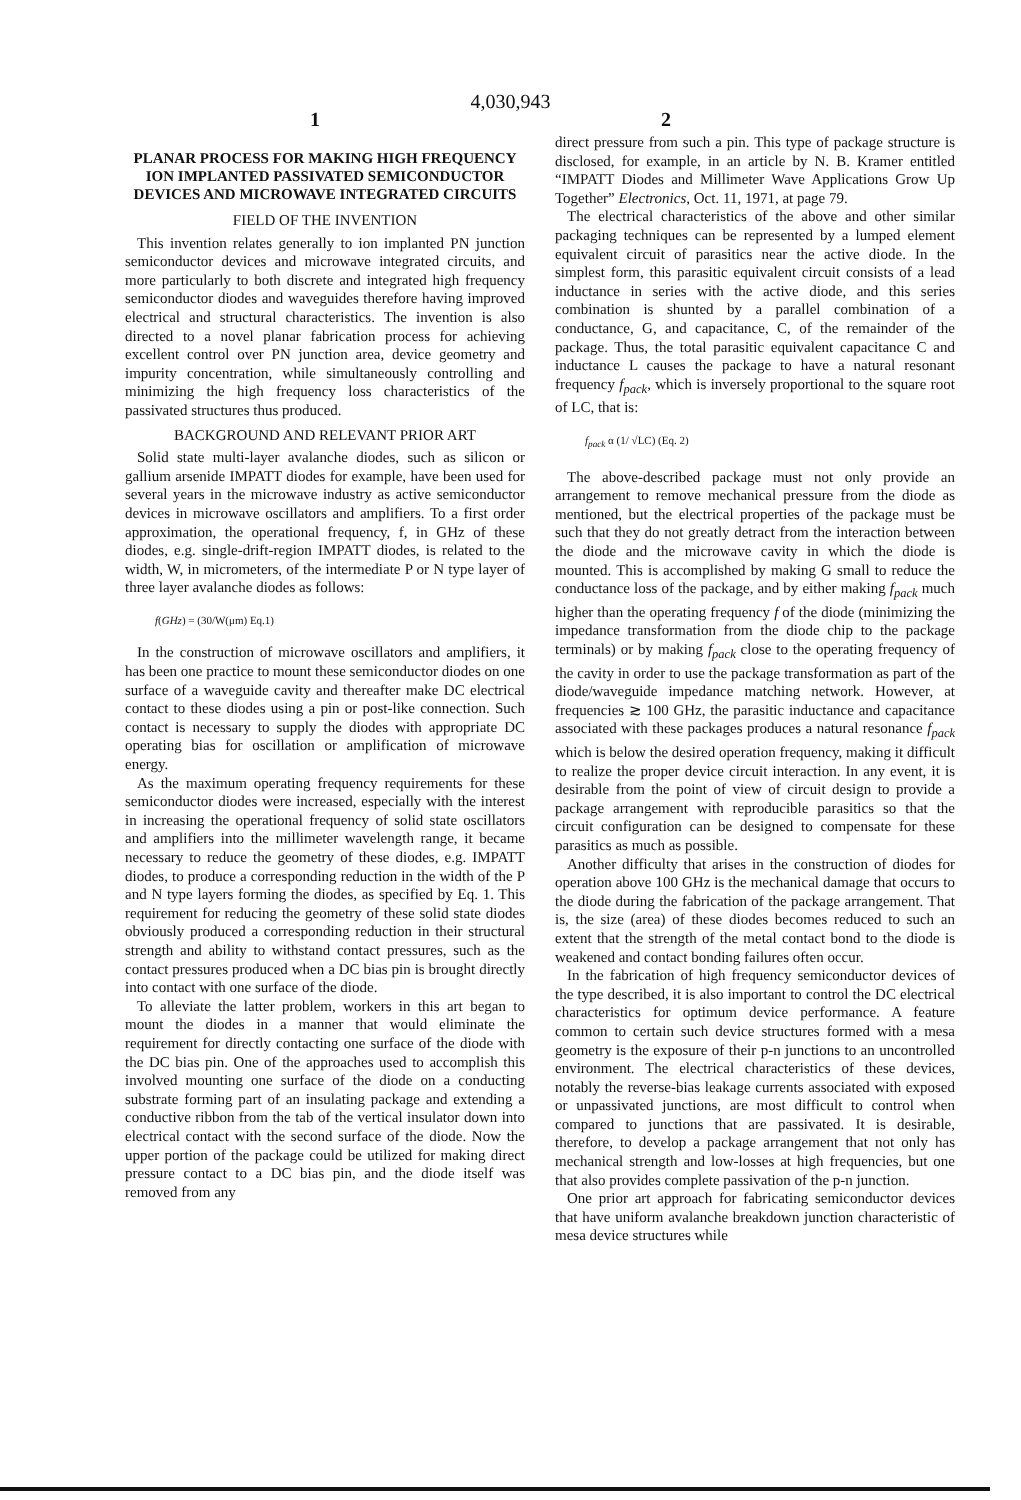4,030,943
1 2
PLANAR PROCESS FOR MAKING HIGH FREQUENCY ION IMPLANTED PASSIVATED SEMICONDUCTOR DEVICES AND MICROWAVE INTEGRATED CIRCUITS
FIELD OF THE INVENTION
This invention relates generally to ion implanted PN junction semiconductor devices and microwave integrated circuits, and more particularly to both discrete and integrated high frequency semiconductor diodes and waveguides therefore having improved electrical and structural characteristics. The invention is also directed to a novel planar fabrication process for achieving excellent control over PN junction area, device geometry and impurity concentration, while simultaneously controlling and minimizing the high frequency loss characteristics of the passivated structures thus produced.
BACKGROUND AND RELEVANT PRIOR ART
Solid state multi-layer avalanche diodes, such as silicon or gallium arsenide IMPATT diodes for example, have been used for several years in the microwave industry as active semiconductor devices in microwave oscillators and amplifiers. To a first order approximation, the operational frequency, f, in GHz of these diodes, e.g. single-drift-region IMPATT diodes, is related to the width, W, in micrometers, of the intermediate P or N type layer of three layer avalanche diodes as follows:
f(GHz) = (30/W(μm) Eq.1)
In the construction of microwave oscillators and amplifiers, it has been one practice to mount these semiconductor diodes on one surface of a waveguide cavity and thereafter make DC electrical contact to these diodes using a pin or post-like connection. Such contact is necessary to supply the diodes with appropriate DC operating bias for oscillation or amplification of microwave energy.
As the maximum operating frequency requirements for these semiconductor diodes were increased, especially with the interest in increasing the operational frequency of solid state oscillators and amplifiers into the millimeter wavelength range, it became necessary to reduce the geometry of these diodes, e.g. IMPATT diodes, to produce a corresponding reduction in the width of the P and N type layers forming the diodes, as specified by Eq. 1. This requirement for reducing the geometry of these solid state diodes obviously produced a corresponding reduction in their structural strength and ability to withstand contact pressures, such as the contact pressures produced when a DC bias pin is brought directly into contact with one surface of the diode.
To alleviate the latter problem, workers in this art began to mount the diodes in a manner that would eliminate the requirement for directly contacting one surface of the diode with the DC bias pin. One of the approaches used to accomplish this involved mounting one surface of the diode on a conducting substrate forming part of an insulating package and extending a conductive ribbon from the tab of the vertical insulator down into electrical contact with the second surface of the diode. Now the upper portion of the package could be utilized for making direct pressure contact to a DC bias pin, and the diode itself was removed from any
direct pressure from such a pin. This type of package structure is disclosed, for example, in an article by N. B. Kramer entitled “IMPATT Diodes and Millimeter Wave Applications Grow Up Together” Electronics, Oct. 11, 1971, at page 79.
The electrical characteristics of the above and other similar packaging techniques can be represented by a lumped element equivalent circuit of parasitics near the active diode. In the simplest form, this parasitic equivalent circuit consists of a lead inductance in series with the active diode, and this series combination is shunted by a parallel combination of a conductance, G, and capacitance, C, of the remainder of the package. Thus, the total parasitic equivalent capacitance C and inductance L causes the package to have a natural resonant frequency f<sub>pack</sub>, which is inversely proportional to the square root of LC, that is:
f<sub>pack</sub> α (1/ √LC) (Eq. 2)
The above-described package must not only provide an arrangement to remove mechanical pressure from the diode as mentioned, but the electrical properties of the package must be such that they do not greatly detract from the interaction between the diode and the microwave cavity in which the diode is mounted. This is accomplished by making G small to reduce the conductance loss of the package, and by either making f<sub>pack</sub> much higher than the operating frequency f of the diode (minimizing the impedance transformation from the diode chip to the package terminals) or by making f<sub>pack</sub> close to the operating frequency of the cavity in order to use the package transformation as part of the diode/waveguide impedance matching network. However, at frequencies ≳ 100 GHz, the parasitic inductance and capacitance associated with these packages produces a natural resonance f<sub>pack</sub> which is below the desired operation frequency, making it difficult to realize the proper device circuit interaction. In any event, it is desirable from the point of view of circuit design to provide a package arrangement with reproducible parasitics so that the circuit configuration can be designed to compensate for these parasitics as much as possible.
Another difficulty that arises in the construction of diodes for operation above 100 GHz is the mechanical damage that occurs to the diode during the fabrication of the package arrangement. That is, the size (area) of these diodes becomes reduced to such an extent that the strength of the metal contact bond to the diode is weakened and contact bonding failures often occur.
In the fabrication of high frequency semiconductor devices of the type described, it is also important to control the DC electrical characteristics for optimum device performance. A feature common to certain such device structures formed with a mesa geometry is the exposure of their p-n junctions to an uncontrolled environment. The electrical characteristics of these devices, notably the reverse-bias leakage currents associated with exposed or unpassivated junctions, are most difficult to control when compared to junctions that are passivated. It is desirable, therefore, to develop a package arrangement that not only has mechanical strength and low-losses at high frequencies, but one that also provides complete passivation of the p-n junction.
One prior art approach for fabricating semiconductor devices that have uniform avalanche breakdown junction characteristic of mesa device structures while